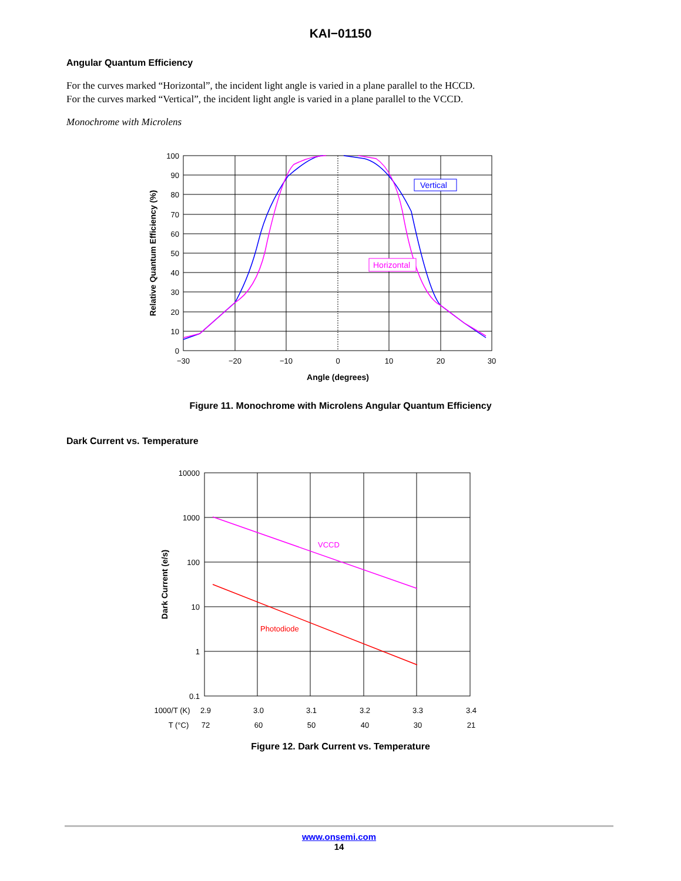KAI−01150
Angular Quantum Efficiency
For the curves marked “Horizontal”, the incident light angle is varied in a plane parallel to the HCCD.
For the curves marked “Vertical”, the incident light angle is varied in a plane parallel to the VCCD.
Monochrome with Microlens
100
90
80
70
60
50
40
30
20
10
0
−30
−20
−10
0
10
20
30
Angle (degrees)
Relative Quantum Efficiency (%)
Vertical
Horizontal
Figure 11. Monochrome with Microlens Angular Quantum Efficiency
Dark Current vs. Temperature
10000
1000
100
10
1
0.1
Dark Current (e/s)
VCCD
Photodiode
1000/T (K)
2.9
3.0
3.1
3.2
3.3
3.4
T (°C)
72
60
50
40
30
21
Figure 12. Dark Current vs. Temperature
www.onsemi.com
14